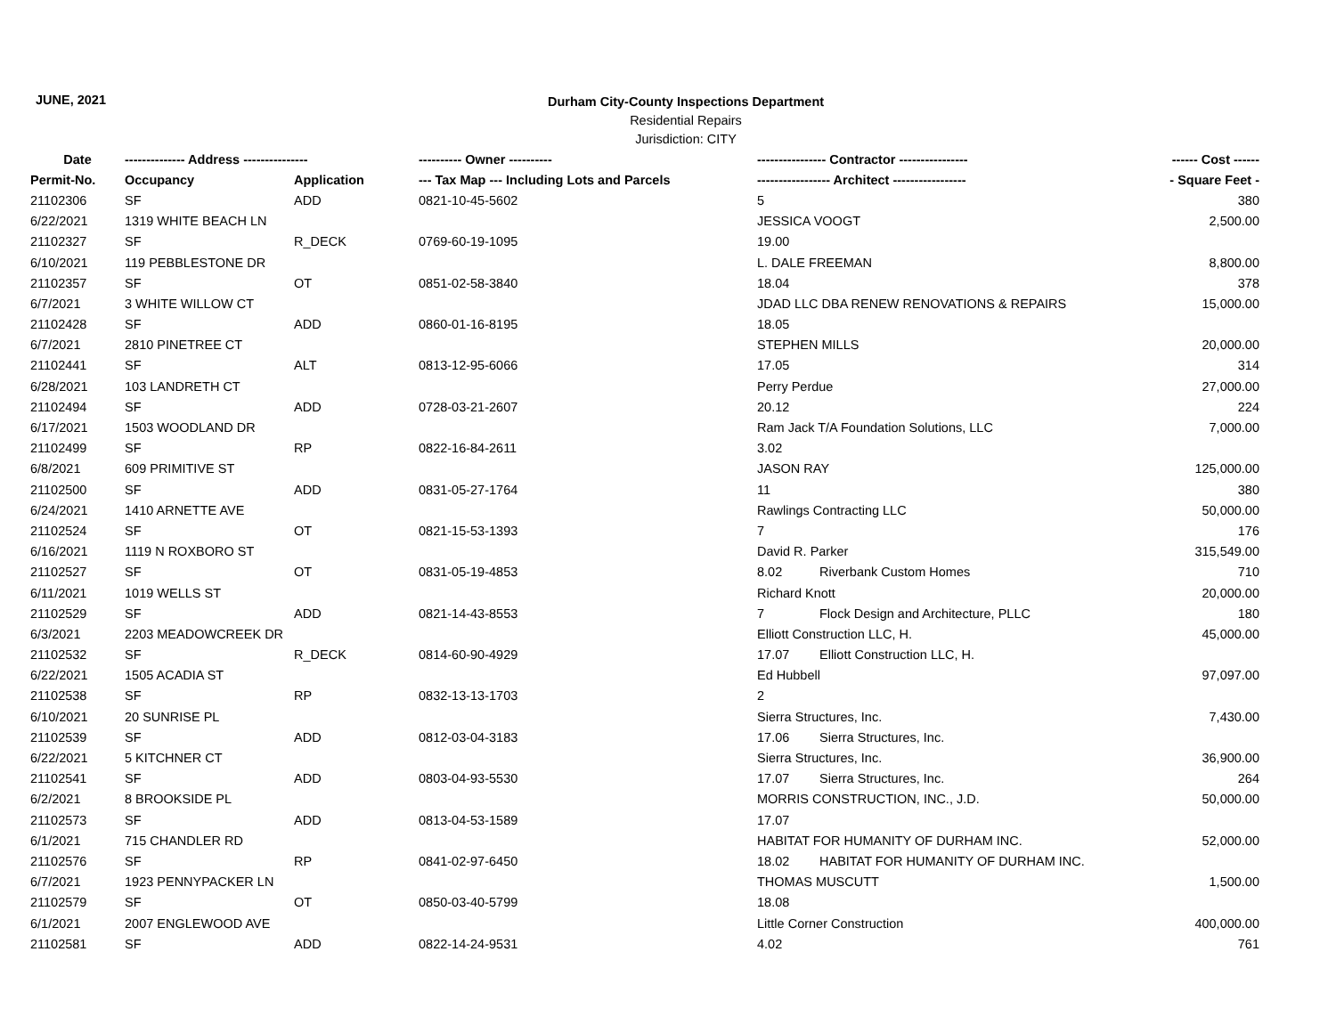JUNE, 2021
Durham City-County Inspections Department
Residential Repairs
Jurisdiction: CITY
| Date | -------------- Address --------------- | | ---------- Owner ---------- | ---------------- Contractor ---------------- | | ------ Cost ------ |
| --- | --- | --- | --- | --- | --- | --- |
| Permit-No. | Occupancy | Application | --- Tax Map --- Including Lots and Parcels | ----------------- Architect ----------------- | | - Square Feet - |
| 21102306 | SF | ADD | 0821-10-45-5602 | 5 | | 380 |
| 6/22/2021 | 1319 WHITE BEACH LN | | | JESSICA VOOGT | | 2,500.00 |
| 21102327 | SF | R_DECK | 0769-60-19-1095 | 19.00 | | |
| 6/10/2021 | 119 PEBBLESTONE DR | | | L. DALE FREEMAN | | 8,800.00 |
| 21102357 | SF | OT | 0851-02-58-3840 | 18.04 | | 378 |
| 6/7/2021 | 3 WHITE WILLOW CT | | | JDAD LLC DBA RENEW RENOVATIONS & REPAIRS | | 15,000.00 |
| 21102428 | SF | ADD | 0860-01-16-8195 | 18.05 | | |
| 6/7/2021 | 2810 PINETREE CT | | | STEPHEN MILLS | | 20,000.00 |
| 21102441 | SF | ALT | 0813-12-95-6066 | 17.05 | | 314 |
| 6/28/2021 | 103 LANDRETH CT | | | Perry Perdue | | 27,000.00 |
| 21102494 | SF | ADD | 0728-03-21-2607 | 20.12 | | 224 |
| 6/17/2021 | 1503 WOODLAND DR | | | Ram Jack T/A Foundation Solutions, LLC | | 7,000.00 |
| 21102499 | SF | RP | 0822-16-84-2611 | 3.02 | | |
| 6/8/2021 | 609 PRIMITIVE ST | | | JASON RAY | | 125,000.00 |
| 21102500 | SF | ADD | 0831-05-27-1764 | 11 | | 380 |
| 6/24/2021 | 1410 ARNETTE AVE | | | Rawlings Contracting LLC | | 50,000.00 |
| 21102524 | SF | OT | 0821-15-53-1393 | 7 | | 176 |
| 6/16/2021 | 1119 N ROXBORO ST | | | David R. Parker | | 315,549.00 |
| 21102527 | SF | OT | 0831-05-19-4853 | 8.02 | Riverbank Custom Homes | 710 |
| 6/11/2021 | 1019 WELLS ST | | | Richard Knott | | 20,000.00 |
| 21102529 | SF | ADD | 0821-14-43-8553 | 7 | Flock Design and Architecture, PLLC | 180 |
| 6/3/2021 | 2203 MEADOWCREEK DR | | | Elliott Construction LLC, H. | | 45,000.00 |
| 21102532 | SF | R_DECK | 0814-60-90-4929 | 17.07 | Elliott Construction LLC, H. | |
| 6/22/2021 | 1505 ACADIA ST | | | Ed Hubbell | | 97,097.00 |
| 21102538 | SF | RP | 0832-13-13-1703 | 2 | | |
| 6/10/2021 | 20 SUNRISE PL | | | Sierra Structures, Inc. | | 7,430.00 |
| 21102539 | SF | ADD | 0812-03-04-3183 | 17.06 | Sierra Structures, Inc. | |
| 6/22/2021 | 5 KITCHNER CT | | | Sierra Structures, Inc. | | 36,900.00 |
| 21102541 | SF | ADD | 0803-04-93-5530 | 17.07 | Sierra Structures, Inc. | 264 |
| 6/2/2021 | 8 BROOKSIDE PL | | | MORRIS CONSTRUCTION, INC., J.D. | | 50,000.00 |
| 21102573 | SF | ADD | 0813-04-53-1589 | 17.07 | | |
| 6/1/2021 | 715 CHANDLER RD | | | HABITAT FOR HUMANITY OF DURHAM INC. | | 52,000.00 |
| 21102576 | SF | RP | 0841-02-97-6450 | 18.02 | HABITAT FOR HUMANITY OF DURHAM INC. | |
| 6/7/2021 | 1923 PENNYPACKER LN | | | THOMAS MUSCUTT | | 1,500.00 |
| 21102579 | SF | OT | 0850-03-40-5799 | 18.08 | | |
| 6/1/2021 | 2007 ENGLEWOOD AVE | | | Little Corner Construction | | 400,000.00 |
| 21102581 | SF | ADD | 0822-14-24-9531 | 4.02 | | 761 |